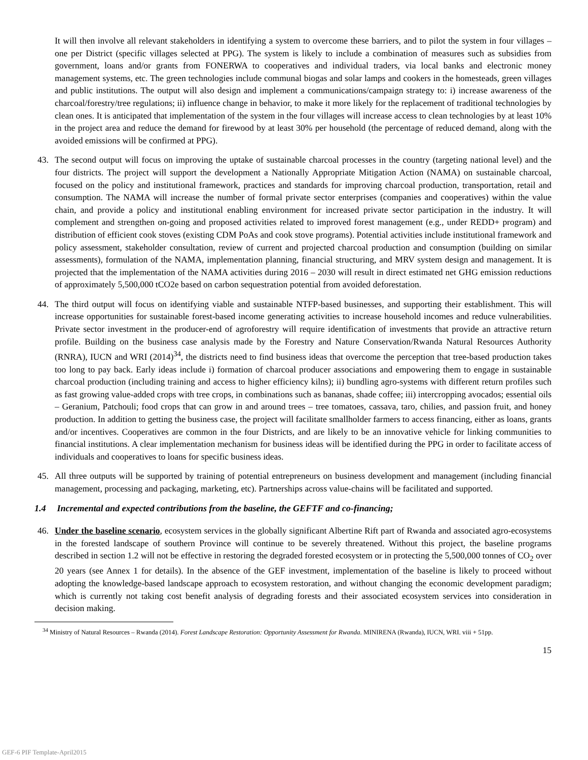It will then involve all relevant stakeholders in identifying a system to overcome these barriers, and to pilot the system in four villages – one per District (specific villages selected at PPG). The system is likely to include a combination of measures such as subsidies from government, loans and/or grants from FONERWA to cooperatives and individual traders, via local banks and electronic money management systems, etc. The green technologies include communal biogas and solar lamps and cookers in the homesteads, green villages and public institutions. The output will also design and implement a communications/campaign strategy to: i) increase awareness of the charcoal/forestry/tree regulations; ii) influence change in behavior, to make it more likely for the replacement of traditional technologies by clean ones. It is anticipated that implementation of the system in the four villages will increase access to clean technologies by at least 10% in the project area and reduce the demand for firewood by at least 30% per household (the percentage of reduced demand, along with the avoided emissions will be confirmed at PPG).
43. The second output will focus on improving the uptake of sustainable charcoal processes in the country (targeting national level) and the four districts. The project will support the development a Nationally Appropriate Mitigation Action (NAMA) on sustainable charcoal, focused on the policy and institutional framework, practices and standards for improving charcoal production, transportation, retail and consumption. The NAMA will increase the number of formal private sector enterprises (companies and cooperatives) within the value chain, and provide a policy and institutional enabling environment for increased private sector participation in the industry. It will complement and strengthen on-going and proposed activities related to improved forest management (e.g., under REDD+ program) and distribution of efficient cook stoves (existing CDM PoAs and cook stove programs). Potential activities include institutional framework and policy assessment, stakeholder consultation, review of current and projected charcoal production and consumption (building on similar assessments), formulation of the NAMA, implementation planning, financial structuring, and MRV system design and management. It is projected that the implementation of the NAMA activities during 2016 – 2030 will result in direct estimated net GHG emission reductions of approximately 5,500,000 tCO2e based on carbon sequestration potential from avoided deforestation.
44. The third output will focus on identifying viable and sustainable NTFP-based businesses, and supporting their establishment. This will increase opportunities for sustainable forest-based income generating activities to increase household incomes and reduce vulnerabilities. Private sector investment in the producer-end of agroforestry will require identification of investments that provide an attractive return profile. Building on the business case analysis made by the Forestry and Nature Conservation/Rwanda Natural Resources Authority (RNRA), IUCN and WRI (2014)<sup>34</sup>, the districts need to find business ideas that overcome the perception that tree-based production takes too long to pay back. Early ideas include i) formation of charcoal producer associations and empowering them to engage in sustainable charcoal production (including training and access to higher efficiency kilns); ii) bundling agro-systems with different return profiles such as fast growing value-added crops with tree crops, in combinations such as bananas, shade coffee; iii) intercropping avocados; essential oils – Geranium, Patchouli; food crops that can grow in and around trees – tree tomatoes, cassava, taro, chilies, and passion fruit, and honey production. In addition to getting the business case, the project will facilitate smallholder farmers to access financing, either as loans, grants and/or incentives. Cooperatives are common in the four Districts, and are likely to be an innovative vehicle for linking communities to financial institutions. A clear implementation mechanism for business ideas will be identified during the PPG in order to facilitate access of individuals and cooperatives to loans for specific business ideas.
45. All three outputs will be supported by training of potential entrepreneurs on business development and management (including financial management, processing and packaging, marketing, etc). Partnerships across value-chains will be facilitated and supported.
1.4 Incremental and expected contributions from the baseline, the GEFTF and co-financing;
46. Under the baseline scenario, ecosystem services in the globally significant Albertine Rift part of Rwanda and associated agro-ecosystems in the forested landscape of southern Province will continue to be severely threatened. Without this project, the baseline programs described in section 1.2 will not be effective in restoring the degraded forested ecosystem or in protecting the 5,500,000 tonnes of CO<sub>2</sub> over 20 years (see Annex 1 for details). In the absence of the GEF investment, implementation of the baseline is likely to proceed without adopting the knowledge-based landscape approach to ecosystem restoration, and without changing the economic development paradigm; which is currently not taking cost benefit analysis of degrading forests and their associated ecosystem services into consideration in decision making.
<sup>34</sup> Ministry of Natural Resources – Rwanda (2014). Forest Landscape Restoration: Opportunity Assessment for Rwanda. MINIRENA (Rwanda), IUCN, WRI. viii + 51pp.
15
GEF-6 PIF Template-April2015